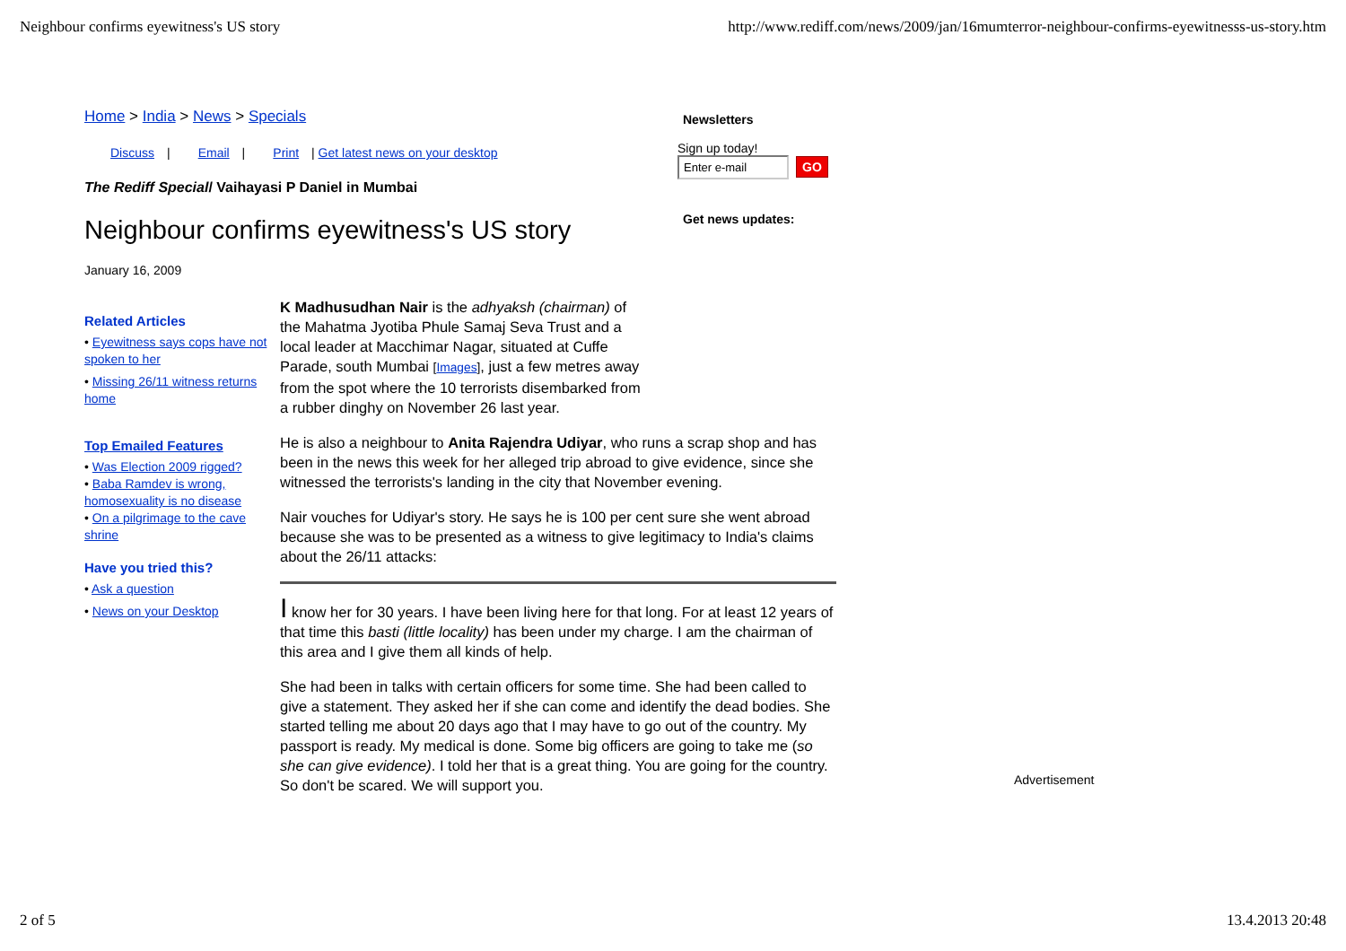Neighbour confirms eyewitness's US story http://www.rediff.com/news/2009/jan/16mumterror-neighbour-confirms-eyewitnesss-us-story.htm
Home > India > News > Specials
Discuss | Email | Print | Get latest news on your desktop
The Rediff Special/ Vaihayasi P Daniel in Mumbai
Neighbour confirms eyewitness's US story
January 16, 2009
Related Articles
• Eyewitness says cops have not spoken to her
• Missing 26/11 witness returns home
Top Emailed Features
• Was Election 2009 rigged?
• Baba Ramdev is wrong, homosexuality is no disease
• On a pilgrimage to the cave shrine
Have you tried this?
• Ask a question
• News on your Desktop
K Madhusudhan Nair is the adhyaksh (chairman) of the Mahatma Jyotiba Phule Samaj Seva Trust and a local leader at Macchimar Nagar, situated at Cuffe Parade, south Mumbai [Images], just a few metres away from the spot where the 10 terrorists disembarked from a rubber dinghy on November 26 last year.
He is also a neighbour to Anita Rajendra Udiyar, who runs a scrap shop and has been in the news this week for her alleged trip abroad to give evidence, since she witnessed the terrorists's landing in the city that November evening.
Nair vouches for Udiyar's story. He says he is 100 per cent sure she went abroad because she was to be presented as a witness to give legitimacy to India's claims about the 26/11 attacks:
I know her for 30 years. I have been living here for that long. For at least 12 years of that time this basti (little locality) has been under my charge. I am the chairman of this area and I give them all kinds of help.
She had been in talks with certain officers for some time. She had been called to give a statement. They asked her if she can come and identify the dead bodies. She started telling me about 20 days ago that I may have to go out of the country. My passport is ready. My medical is done. Some big officers are going to take me (so she can give evidence). I told her that is a great thing. You are going for the country. So don't be scared. We will support you.
Newsletters
Sign up today!
Enter e-mail GO
Get news updates:
Advertisement
2 of 5 13.4.2013 20:48